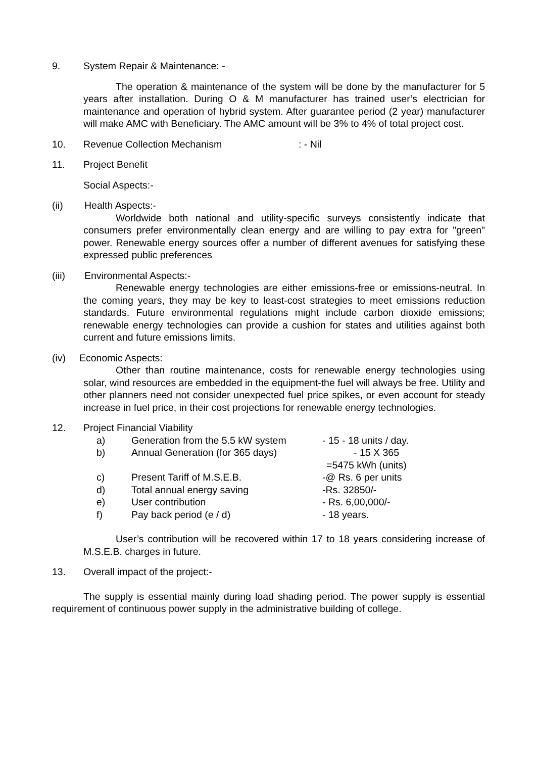9. System Repair & Maintenance: -
The operation & maintenance of the system will be done by the manufacturer for 5 years after installation. During O & M manufacturer has trained user’s electrician for maintenance and operation of hybrid system. After guarantee period (2 year) manufacturer will make AMC with Beneficiary. The AMC amount will be 3% to 4% of total project cost.
10. Revenue Collection Mechanism: - Nil
11. Project Benefit
Social Aspects:-
(ii) Health Aspects:-
Worldwide both national and utility-specific surveys consistently indicate that consumers prefer environmentally clean energy and are willing to pay extra for "green" power. Renewable energy sources offer a number of different avenues for satisfying these expressed public preferences
(iii) Environmental Aspects:-
Renewable energy technologies are either emissions-free or emissions-neutral. In the coming years, they may be key to least-cost strategies to meet emissions reduction standards. Future environmental regulations might include carbon dioxide emissions; renewable energy technologies can provide a cushion for states and utilities against both current and future emissions limits.
(iv) Economic Aspects:
Other than routine maintenance, costs for renewable energy technologies using solar, wind resources are embedded in the equipment-the fuel will always be free. Utility and other planners need not consider unexpected fuel price spikes, or even account for steady increase in fuel price, in their cost projections for renewable energy technologies.
12. Project Financial Viability
| a) | Generation from the 5.5 kW system | - 15 - 18 units / day. |
| b) | Annual Generation (for 365 days) | - 15 X 365 |
| | | =5475 kWh (units) |
| c) | Present Tariff of M.S.E.B. | -@ Rs. 6 per units |
| d) | Total annual energy saving | -Rs. 32850/- |
| e) | User contribution | - Rs. 6,00,000/- |
| f) | Pay back period (e / d) | - 18 years. |
User’s contribution will be recovered within 17 to 18 years considering increase of M.S.E.B. charges in future.
13. Overall impact of the project:-
The supply is essential mainly during load shading period. The power supply is essential requirement of continuous power supply in the administrative building of college.